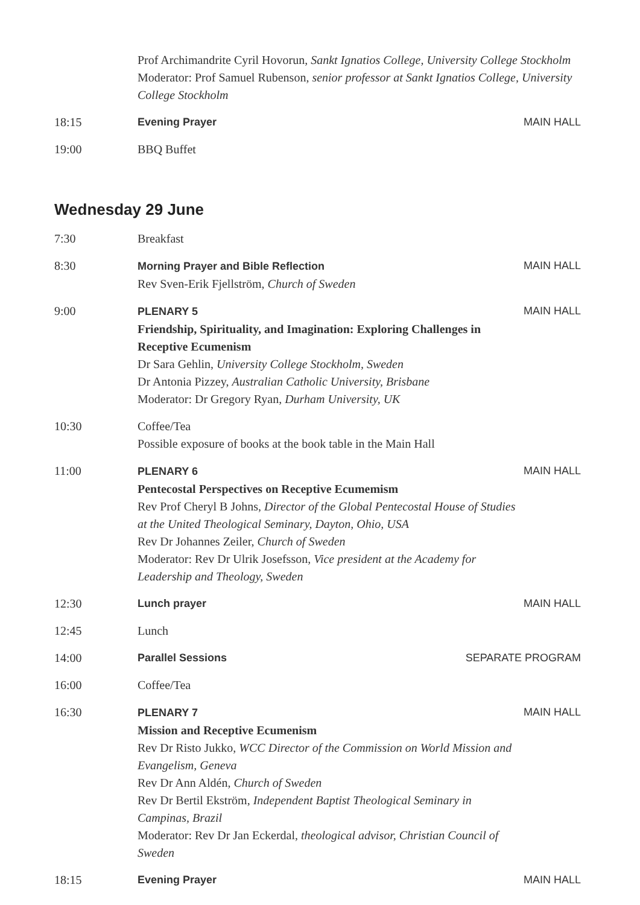Prof Archimandrite Cyril Hovorun, Sankt Ignatios College, University College Stockholm
Moderator: Prof Samuel Rubenson, senior professor at Sankt Ignatios College, University College Stockholm
18:15 Evening Prayer MAIN HALL
19:00 BBQ Buffet
Wednesday 29 June
7:30 Breakfast
8:30 Morning Prayer and Bible Reflection
Rev Sven-Erik Fjellström, Church of Sweden
MAIN HALL
9:00 PLENARY 5
Friendship, Spirituality, and Imagination: Exploring Challenges in Receptive Ecumenism
Dr Sara Gehlin, University College Stockholm, Sweden
Dr Antonia Pizzey, Australian Catholic University, Brisbane
Moderator: Dr Gregory Ryan, Durham University, UK
MAIN HALL
10:30 Coffee/Tea
Possible exposure of books at the book table in the Main Hall
11:00 PLENARY 6
Pentecostal Perspectives on Receptive Ecumemism
Rev Prof Cheryl B Johns, Director of the Global Pentecostal House of Studies at the United Theological Seminary, Dayton, Ohio, USA
Rev Dr Johannes Zeiler, Church of Sweden
Moderator: Rev Dr Ulrik Josefsson, Vice president at the Academy for Leadership and Theology, Sweden
MAIN HALL
12:30 Lunch prayer MAIN HALL
12:45 Lunch
14:00 Parallel Sessions SEPARATE PROGRAM
16:00 Coffee/Tea
16:30 PLENARY 7
Mission and Receptive Ecumenism
Rev Dr Risto Jukko, WCC Director of the Commission on World Mission and Evangelism, Geneva
Rev Dr Ann Aldén, Church of Sweden
Rev Dr Bertil Ekström, Independent Baptist Theological Seminary in Campinas, Brazil
Moderator: Rev Dr Jan Eckerdal, theological advisor, Christian Council of Sweden
MAIN HALL
18:15 Evening Prayer MAIN HALL